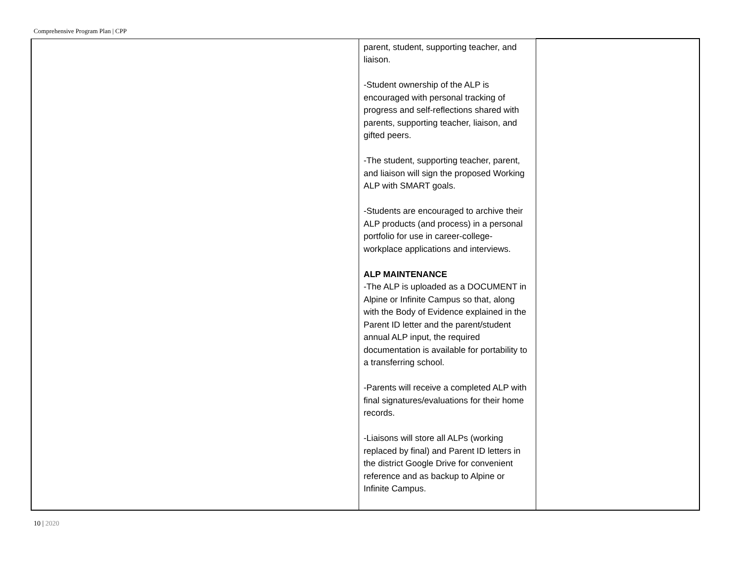Comprehensive Program Plan | CPP
| | parent, student, supporting teacher, and liaison. -Student ownership of the ALP is encouraged with personal tracking of progress and self-reflections shared with parents, supporting teacher, liaison, and gifted peers. -The student, supporting teacher, parent, and liaison will sign the proposed Working ALP with SMART goals. -Students are encouraged to archive their ALP products (and process) in a personal portfolio for use in career-college-workplace applications and interviews. ALP MAINTENANCE -The ALP is uploaded as a DOCUMENT in Alpine or Infinite Campus so that, along with the Body of Evidence explained in the Parent ID letter and the parent/student annual ALP input, the required documentation is available for portability to a transferring school. -Parents will receive a completed ALP with final signatures/evaluations for their home records. -Liaisons will store all ALPs (working replaced by final) and Parent ID letters in the district Google Drive for convenient reference and as backup to Alpine or Infinite Campus. | |
10 | 2020